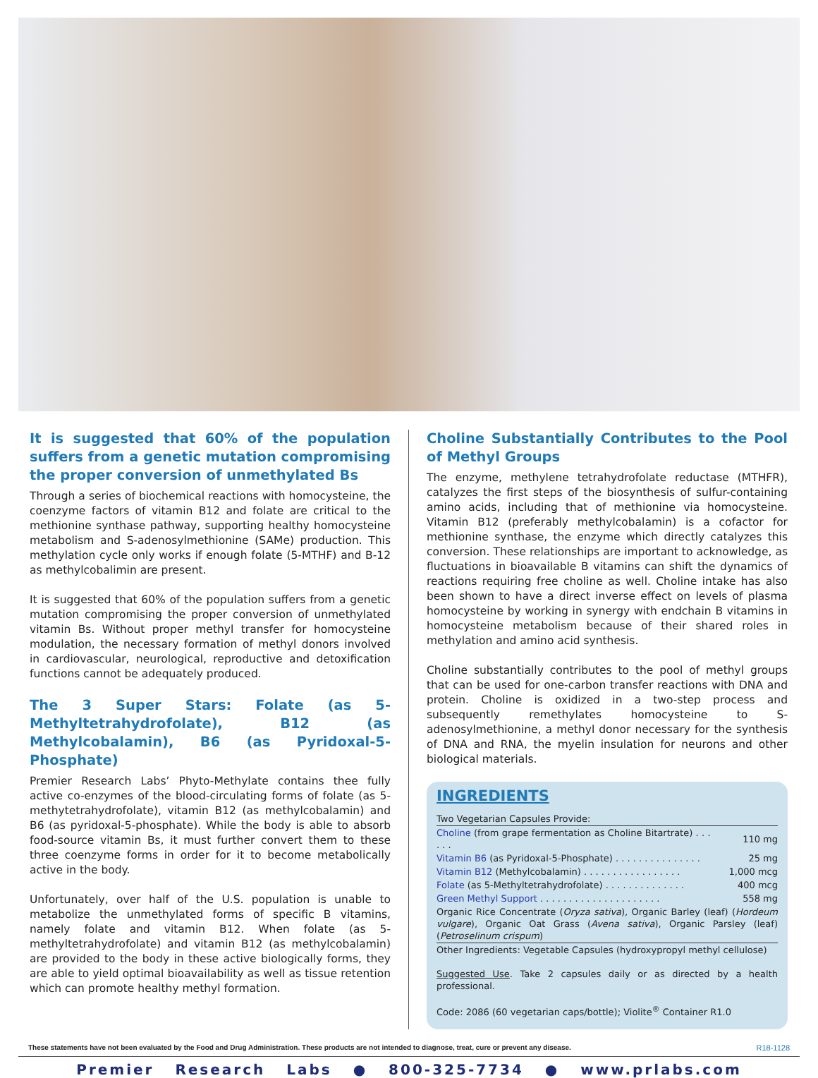It is suggested that 60% of the population suffers from a genetic mutation compromising the proper conversion of unmethylated Bs
Through a series of biochemical reactions with homocysteine, the coenzyme factors of vitamin B12 and folate are critical to the methionine synthase pathway, supporting healthy homocysteine metabolism and S-adenosylmethionine (SAMe) production. This methylation cycle only works if enough folate (5-MTHF) and B-12 as methylcobalimin are present.
It is suggested that 60% of the population suffers from a genetic mutation compromising the proper conversion of unmethylated vitamin Bs. Without proper methyl transfer for homocysteine modulation, the necessary formation of methyl donors involved in cardiovascular, neurological, reproductive and detoxification functions cannot be adequately produced.
The 3 Super Stars: Folate (as 5-Methyltetrahydrofolate), B12 (as Methylcobalamin), B6 (as Pyridoxal-5-Phosphate)
Premier Research Labs’ Phyto-Methylate contains thee fully active co-enzymes of the blood-circulating forms of folate (as 5-methytetrahydrofolate), vitamin B12 (as methylcobalamin) and B6 (as pyridoxal-5-phosphate). While the body is able to absorb food-source vitamin Bs, it must further convert them to these three coenzyme forms in order for it to become metabolically active in the body.
Unfortunately, over half of the U.S. population is unable to metabolize the unmethylated forms of specific B vitamins, namely folate and vitamin B12. When folate (as 5-methyltetrahydrofolate) and vitamin B12 (as methylcobalamin) are provided to the body in these active biologically forms, they are able to yield optimal bioavailability as well as tissue retention which can promote healthy methyl formation.
Choline Substantially Contributes to the Pool of Methyl Groups
The enzyme, methylene tetrahydrofolate reductase (MTHFR), catalyzes the first steps of the biosynthesis of sulfur-containing amino acids, including that of methionine via homocysteine. Vitamin B12 (preferably methylcobalamin) is a cofactor for methionine synthase, the enzyme which directly catalyzes this conversion. These relationships are important to acknowledge, as fluctuations in bioavailable B vitamins can shift the dynamics of reactions requiring free choline as well. Choline intake has also been shown to have a direct inverse effect on levels of plasma homocysteine by working in synergy with endchain B vitamins in homocysteine metabolism because of their shared roles in methylation and amino acid synthesis.
Choline substantially contributes to the pool of methyl groups that can be used for one-carbon transfer reactions with DNA and protein. Choline is oxidized in a two-step process and subsequently remethylates homocysteine to S-adenosylmethionine, a methyl donor necessary for the synthesis of DNA and RNA, the myelin insulation for neurons and other biological materials.
INGREDIENTS
| Two Vegetarian Capsules Provide: | |
| Choline (from grape fermentation as Choline Bitartrate) . . . . . . | 110 mg |
| Vitamin B6 (as Pyridoxal-5-Phosphate) . . . . . . . . . . . . . . . | 25 mg |
| Vitamin B12 (Methylcobalamin) . . . . . . . . . . . . . . . . . | 1,000 mcg |
| Folate (as 5-Methyltetrahydrofolate) . . . . . . . . . . . . . . | 400 mcg |
| Green Methyl Support . . . . . . . . . . . . . . . . . . . . . | 558 mg |
| Organic Rice Concentrate ( Oryza sativa ), Organic Barley (leaf) ( Hordeum vulgare ), Organic Oat Grass ( Avena sativa ), Organic Parsley (leaf) ( Petroselinum crispum ) | |
| Other Ingredients: Vegetable Capsules (hydroxypropyl methyl cellulose) | |
Suggested Use. Take 2 capsules daily or as directed by a health professional.
Code: 2086 (60 vegetarian caps/bottle); Violite<sup>®</sup> Container R1.0
These statements have not been evaluated by the Food and Drug Administration. These products are not intended to diagnose, treat, cure or prevent any disease. R18-1128
Premier Research Labs ● 800-325-7734 ● www.prlabs.com